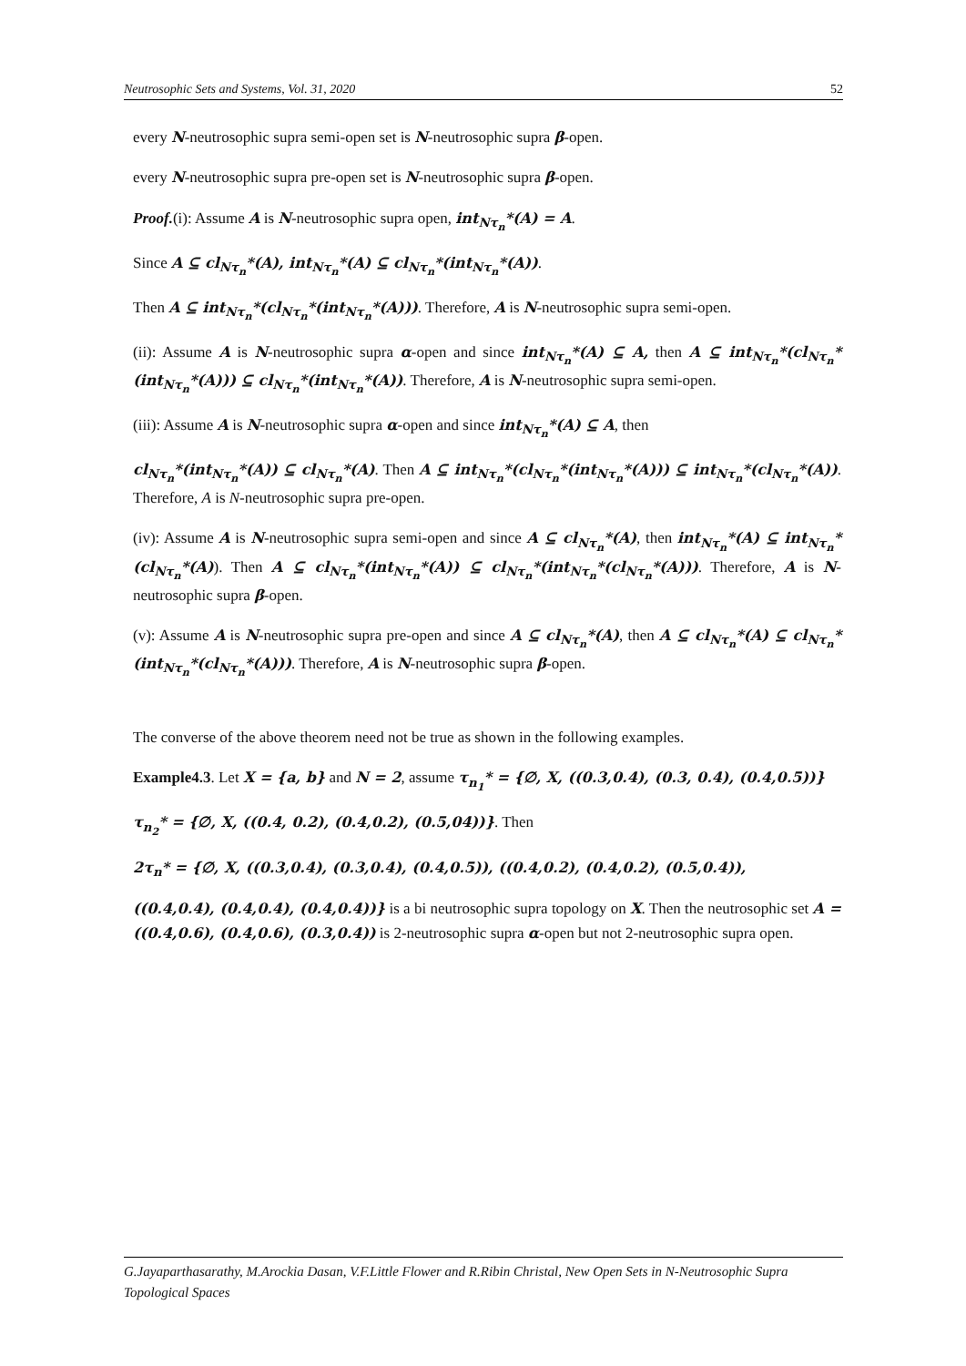Neutrosophic Sets and Systems, Vol. 31, 2020 52
every N-neutrosophic supra semi-open set is N-neutrosophic supra β-open.
every N-neutrosophic supra pre-open set is N-neutrosophic supra β-open.
Proof.(i): Assume A is N-neutrosophic supra open, int<sub>Nτ<sub>n</sub></sub>*(A) = A.
Since A ⊆ cl<sub>Nτ<sub>n</sub></sub>*(A), int<sub>Nτ<sub>n</sub></sub>*(A) ⊆ cl<sub>Nτ<sub>n</sub></sub>*(int<sub>Nτ<sub>n</sub></sub>*(A)).
Then A ⊆ int<sub>Nτ<sub>n</sub></sub>*(cl<sub>Nτ<sub>n</sub></sub>*(int<sub>Nτ<sub>n</sub></sub>*(A))). Therefore, A is N-neutrosophic supra semi-open.
(ii): Assume A is N-neutrosophic supra α-open and since int<sub>Nτ<sub>n</sub></sub>*(A) ⊆ A, then A ⊆ int<sub>Nτ<sub>n</sub></sub>*(cl<sub>Nτ<sub>n</sub></sub>*(int<sub>Nτ<sub>n</sub></sub>*(A))) ⊆ cl<sub>Nτ<sub>n</sub></sub>*(int<sub>Nτ<sub>n</sub></sub>*(A)). Therefore, A is N-neutrosophic supra semi-open.
(iii): Assume A is N-neutrosophic supra α-open and since int<sub>Nτ<sub>n</sub></sub>*(A) ⊆ A, then
cl<sub>Nτ<sub>n</sub></sub>*(int<sub>Nτ<sub>n</sub></sub>*(A)) ⊆ cl<sub>Nτ<sub>n</sub></sub>*(A). Then A ⊆ int<sub>Nτ<sub>n</sub></sub>*(cl<sub>Nτ<sub>n</sub></sub>*(int<sub>Nτ<sub>n</sub></sub>*(A))) ⊆ int<sub>Nτ<sub>n</sub></sub>*(cl<sub>Nτ<sub>n</sub></sub>*(A)). Therefore, A is N-neutrosophic supra pre-open.
(iv): Assume A is N-neutrosophic supra semi-open and since A ⊆ cl<sub>Nτ<sub>n</sub></sub>*(A), then int<sub>Nτ<sub>n</sub></sub>*(A) ⊆ int<sub>Nτ<sub>n</sub></sub>*(cl<sub>Nτ<sub>n</sub></sub>*(A)). Then A ⊆ cl<sub>Nτ<sub>n</sub></sub>*(int<sub>Nτ<sub>n</sub></sub>*(A)) ⊆ cl<sub>Nτ<sub>n</sub></sub>*(int<sub>Nτ<sub>n</sub></sub>*(cl<sub>Nτ<sub>n</sub></sub>*(A))). Therefore, A is N-neutrosophic supra β-open.
(v): Assume A is N-neutrosophic supra pre-open and since A ⊆ cl<sub>Nτ<sub>n</sub></sub>*(A), then A ⊆ cl<sub>Nτ<sub>n</sub></sub>*(A) ⊆ cl<sub>Nτ<sub>n</sub></sub>*(int<sub>Nτ<sub>n</sub></sub>*(cl<sub>Nτ<sub>n</sub></sub>*(A))). Therefore, A is N-neutrosophic supra β-open.
The converse of the above theorem need not be true as shown in the following examples.
Example4.3. Let X = {a, b} and N = 2, assume τ<sub>n<sub>1</sub></sub>* = {∅, X, ((0.3,0.4), (0.3, 0.4), (0.4,0.5))}
τ<sub>n<sub>2</sub></sub>* = {∅, X, ((0.4, 0.2), (0.4,0.2), (0.5,04))}. Then
2τ<sub>n</sub>* = {∅, X, ((0.3,0.4), (0.3,0.4), (0.4,0.5)), ((0.4,0.2), (0.4,0.2), (0.5,0.4)),
((0.4,0.4), (0.4,0.4), (0.4,0.4))} is a bi neutrosophic supra topology on X. Then the neutrosophic set A = ((0.4,0.6), (0.4,0.6), (0.3,0.4)) is 2-neutrosophic supra α-open but not 2-neutrosophic supra open.
G.Jayaparthasarathy, M.Arockia Dasan, V.F.Little Flower and R.Ribin Christal, New Open Sets in N-Neutrosophic Supra Topological Spaces